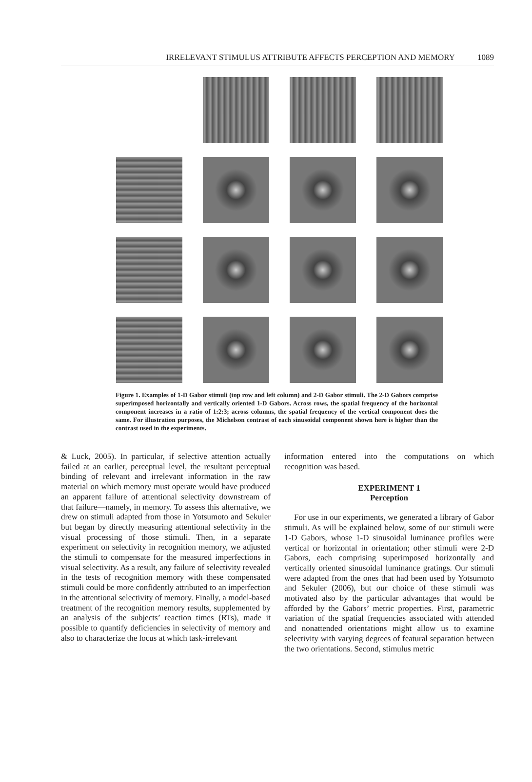IRRELEVANT STIMULUS ATTRIBUTE AFFECTS PERCEPTION AND MEMORY 1089
Figure 1. Examples of 1-D Gabor stimuli (top row and left column) and 2-D Gabor stimuli. The 2-D Gabors comprise superimposed horizontally and vertically oriented 1-D Gabors. Across rows, the spatial frequency of the horizontal component increases in a ratio of 1:2:3; across columns, the spatial frequency of the vertical component does the same. For illustration purposes, the Michelson contrast of each sinusoidal component shown here is higher than the contrast used in the experiments.
& Luck, 2005). In particular, if selective attention actually failed at an earlier, perceptual level, the resultant perceptual binding of relevant and irrelevant information in the raw material on which memory must operate would have produced an apparent failure of attentional selectivity downstream of that failure—namely, in memory. To assess this alternative, we drew on stimuli adapted from those in Yotsumoto and Sekuler but began by directly measuring attentional selectivity in the visual processing of those stimuli. Then, in a separate experiment on selectivity in recognition memory, we adjusted the stimuli to compensate for the measured imperfections in visual selectivity. As a result, any failure of selectivity revealed in the tests of recognition memory with these compensated stimuli could be more confidently attributed to an imperfection in the attentional selectivity of memory. Finally, a model-based treatment of the recognition memory results, supplemented by an analysis of the subjects’ reaction times (RTs), made it possible to quantify deficiencies in selectivity of memory and also to characterize the locus at which task-irrelevant
information entered into the computations on which recognition was based.
EXPERIMENT 1
Perception
For use in our experiments, we generated a library of Gabor stimuli. As will be explained below, some of our stimuli were 1-D Gabors, whose 1-D sinusoidal luminance profiles were vertical or horizontal in orientation; other stimuli were 2-D Gabors, each comprising superimposed horizontally and vertically oriented sinusoidal luminance gratings. Our stimuli were adapted from the ones that had been used by Yotsumoto and Sekuler (2006), but our choice of these stimuli was motivated also by the particular advantages that would be afforded by the Gabors’ metric properties. First, parametric variation of the spatial frequencies associated with attended and nonattended orientations might allow us to examine selectivity with varying degrees of featural separation between the two orientations. Second, stimulus metric